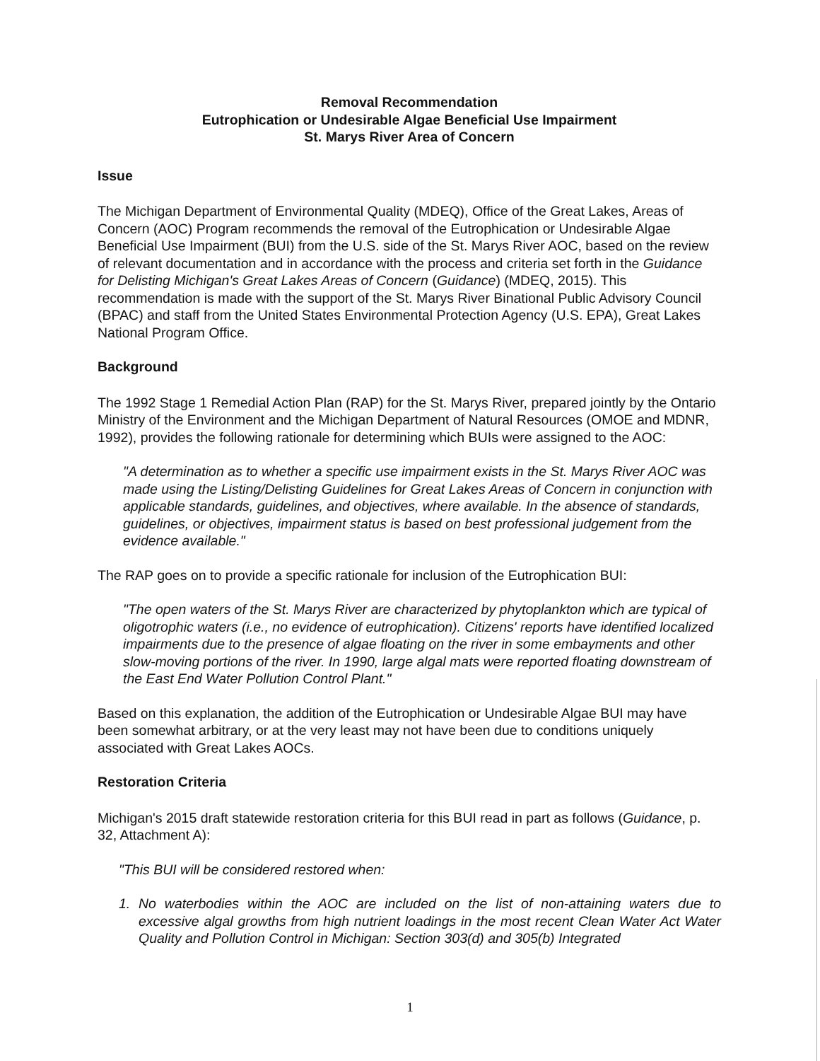Removal Recommendation
Eutrophication or Undesirable Algae Beneficial Use Impairment
St. Marys River Area of Concern
Issue
The Michigan Department of Environmental Quality (MDEQ), Office of the Great Lakes, Areas of Concern (AOC) Program recommends the removal of the Eutrophication or Undesirable Algae Beneficial Use Impairment (BUI) from the U.S. side of the St. Marys River AOC, based on the review of relevant documentation and in accordance with the process and criteria set forth in the Guidance for Delisting Michigan's Great Lakes Areas of Concern (Guidance) (MDEQ, 2015). This recommendation is made with the support of the St. Marys River Binational Public Advisory Council (BPAC) and staff from the United States Environmental Protection Agency (U.S. EPA), Great Lakes National Program Office.
Background
The 1992 Stage 1 Remedial Action Plan (RAP) for the St. Marys River, prepared jointly by the Ontario Ministry of the Environment and the Michigan Department of Natural Resources (OMOE and MDNR, 1992), provides the following rationale for determining which BUIs were assigned to the AOC:
"A determination as to whether a specific use impairment exists in the St. Marys River AOC was made using the Listing/Delisting Guidelines for Great Lakes Areas of Concern in conjunction with applicable standards, guidelines, and objectives, where available. In the absence of standards, guidelines, or objectives, impairment status is based on best professional judgement from the evidence available."
The RAP goes on to provide a specific rationale for inclusion of the Eutrophication BUI:
"The open waters of the St. Marys River are characterized by phytoplankton which are typical of oligotrophic waters (i.e., no evidence of eutrophication). Citizens' reports have identified localized impairments due to the presence of algae floating on the river in some embayments and other slow-moving portions of the river. In 1990, large algal mats were reported floating downstream of the East End Water Pollution Control Plant."
Based on this explanation, the addition of the Eutrophication or Undesirable Algae BUI may have been somewhat arbitrary, or at the very least may not have been due to conditions uniquely associated with Great Lakes AOCs.
Restoration Criteria
Michigan's 2015 draft statewide restoration criteria for this BUI read in part as follows (Guidance, p. 32, Attachment A):
"This BUI will be considered restored when:
1. No waterbodies within the AOC are included on the list of non-attaining waters due to excessive algal growths from high nutrient loadings in the most recent Clean Water Act Water Quality and Pollution Control in Michigan: Section 303(d) and 305(b) Integrated
1